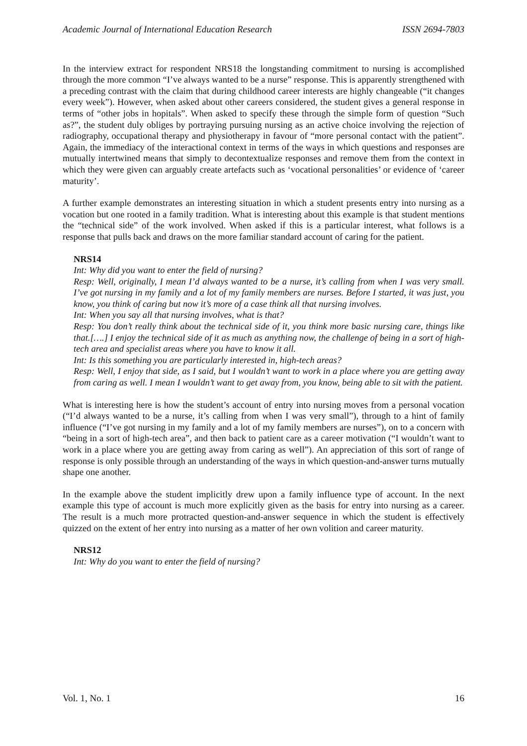Academic Journal of International Education Research ISSN 2694-7803
In the interview extract for respondent NRS18 the longstanding commitment to nursing is accomplished through the more common “I’ve always wanted to be a nurse” response. This is apparently strengthened with a preceding contrast with the claim that during childhood career interests are highly changeable (“it changes every week”). However, when asked about other careers considered, the student gives a general response in terms of “other jobs in hopitals”. When asked to specify these through the simple form of question “Such as?”, the student duly obliges by portraying pursuing nursing as an active choice involving the rejection of radiography, occupational therapy and physiotherapy in favour of “more personal contact with the patient”. Again, the immediacy of the interactional context in terms of the ways in which questions and responses are mutually intertwined means that simply to decontextualize responses and remove them from the context in which they were given can arguably create artefacts such as ‘vocational personalities’ or evidence of ‘career maturity’.
A further example demonstrates an interesting situation in which a student presents entry into nursing as a vocation but one rooted in a family tradition. What is interesting about this example is that student mentions the “technical side” of the work involved. When asked if this is a particular interest, what follows is a response that pulls back and draws on the more familiar standard account of caring for the patient.
NRS14
Int: Why did you want to enter the field of nursing?
Resp: Well, originally, I mean I’d always wanted to be a nurse, it’s calling from when I was very small. I’ve got nursing in my family and a lot of my family members are nurses. Before I started, it was just, you know, you think of caring but now it’s more of a case think all that nursing involves.
Int: When you say all that nursing involves, what is that?
Resp: You don’t really think about the technical side of it, you think more basic nursing care, things like that.[….] I enjoy the technical side of it as much as anything now, the challenge of being in a sort of high-tech area and specialist areas where you have to know it all.
Int: Is this something you are particularly interested in, high-tech areas?
Resp: Well, I enjoy that side, as I said, but I wouldn’t want to work in a place where you are getting away from caring as well. I mean I wouldn’t want to get away from, you know, being able to sit with the patient.
What is interesting here is how the student’s account of entry into nursing moves from a personal vocation (“I’d always wanted to be a nurse, it’s calling from when I was very small”), through to a hint of family influence (“I’ve got nursing in my family and a lot of my family members are nurses”), on to a concern with “being in a sort of high-tech area”, and then back to patient care as a career motivation (“I wouldn’t want to work in a place where you are getting away from caring as well”). An appreciation of this sort of range of response is only possible through an understanding of the ways in which question-and-answer turns mutually shape one another.
In the example above the student implicitly drew upon a family influence type of account. In the next example this type of account is much more explicitly given as the basis for entry into nursing as a career. The result is a much more protracted question-and-answer sequence in which the student is effectively quizzed on the extent of her entry into nursing as a matter of her own volition and career maturity.
NRS12
Int: Why do you want to enter the field of nursing?
Vol. 1, No. 1 16